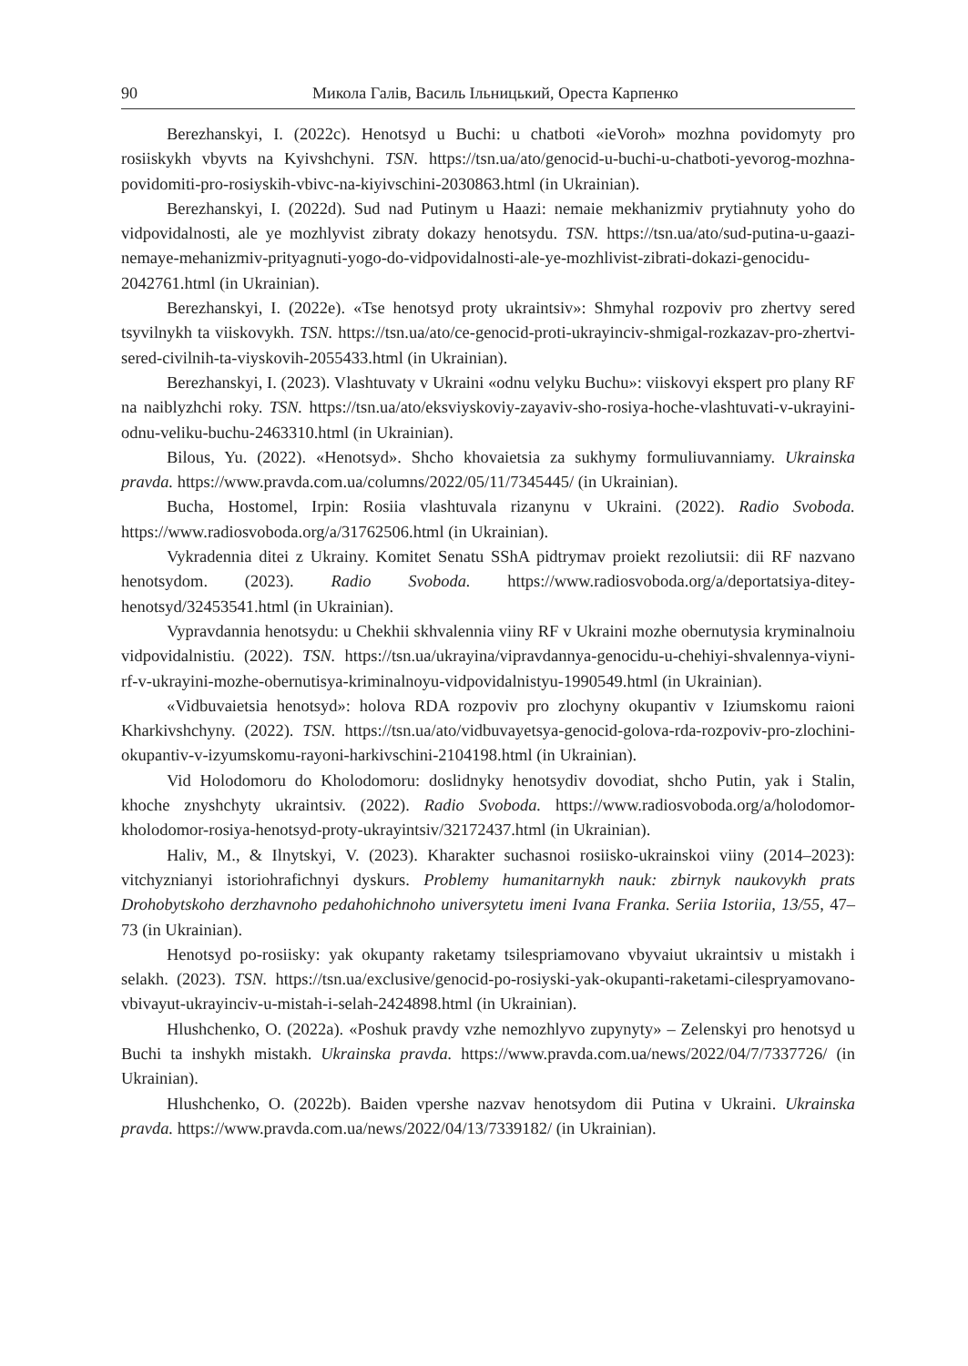90 Микола Галів, Василь Ільницький, Ореста Карпенко
Berezhanskyi, I. (2022c). Henotsyd u Buchi: u chatboti «ieVoroh» mozhna povidomyty pro rosiiskykh vbyvts na Kyivshchyni. TSN. https://tsn.ua/ato/genocid-u-buchi-u-chatboti-yevorog-mozhna-povidomiti-pro-rosiyskih-vbivc-na-kiyivschini-2030863.html (in Ukrainian).
Berezhanskyi, I. (2022d). Sud nad Putinym u Haazi: nemaie mekhanizmiv prytiahnuty yoho do vidpovidalnosti, ale ye mozhlyvist zibraty dokazy henotsydu. TSN. https://tsn.ua/ato/sud-putina-u-gaazi-nemaye-mehanizmiv-prityagnuti-yogo-do-vidpovidalnosti-ale-ye-mozhlivist-zibrati-dokazi-genocidu-2042761.html (in Ukrainian).
Berezhanskyi, I. (2022e). «Tse henotsyd proty ukraintsiv»: Shmyhal rozpoviv pro zhertvy sered tsyvilnykh ta viiskovykh. TSN. https://tsn.ua/ato/ce-genocid-proti-ukrayinciv-shmigal-rozkazav-pro-zhertvi-sered-civilnih-ta-viyskovih-2055433.html (in Ukrainian).
Berezhanskyi, I. (2023). Vlashtuvaty v Ukraini «odnu velyku Buchu»: viiskovyi ekspert pro plany RF na naiblyzhchi roky. TSN. https://tsn.ua/ato/eksviyskoviy-zayaviv-sho-rosiya-hoche-vlashtuvati-v-ukrayini-odnu-veliku-buchu-2463310.html (in Ukrainian).
Bilous, Yu. (2022). «Henotsyd». Shcho khovaietsia za sukhymy formuliuvanniamy. Ukrainska pravda. https://www.pravda.com.ua/columns/2022/05/11/7345445/ (in Ukrainian).
Bucha, Hostomel, Irpin: Rosiia vlashtuvala rizanynu v Ukraini. (2022). Radio Svoboda. https://www.radiosvoboda.org/a/31762506.html (in Ukrainian).
Vykradennia ditei z Ukrainy. Komitet Senatu SShA pidtrymav proiekt rezoliutsii: dii RF nazvano henotsydom. (2023). Radio Svoboda. https://www.radiosvoboda.org/a/deportatsiya-ditey-henotsyd/32453541.html (in Ukrainian).
Vypravdannia henotsydu: u Chekhii skhvalennia viiny RF v Ukraini mozhe obernutysia kryminalnoiu vidpovidalnistiu. (2022). TSN. https://tsn.ua/ukrayina/vipravdannya-genocidu-u-chehiyi-shvalennya-viyni-rf-v-ukrayini-mozhe-obernutisya-kriminalnoyu-vidpovidalnistyu-1990549.html (in Ukrainian).
«Vidbuvaietsia henotsyd»: holova RDA rozpoviv pro zlochyny okupantiv v Iziumskomu raioni Kharkivshchyny. (2022). TSN. https://tsn.ua/ato/vidbuvayetsya-genocid-golova-rda-rozpoviv-pro-zlochini-okupantiv-v-izyumskomu-rayoni-harkivschini-2104198.html (in Ukrainian).
Vid Holodomoru do Kholodomoru: doslidnyky henotsydiv dovodiat, shcho Putin, yak i Stalin, khoche znyshchyty ukraintsiv. (2022). Radio Svoboda. https://www.radiosvoboda.org/a/holodomor-kholodomor-rosiya-henotsyd-proty-ukrayintsiv/32172437.html (in Ukrainian).
Haliv, M., & Ilnytskyi, V. (2023). Kharakter suchasnoi rosiisko-ukrainskoi viiny (2014–2023): vitchyznianyi istoriohrafichnyi dyskurs. Problemy humanitarnykh nauk: zbirnyk naukovykh prats Drohobytskoho derzhavnoho pedahohichnoho universytetu imeni Ivana Franka. Seriia Istoriia, 13/55, 47–73 (in Ukrainian).
Henotsyd po-rosiisky: yak okupanty raketamy tsilespriamovano vbyvaiut ukraintsiv u mistakh i selakh. (2023). TSN. https://tsn.ua/exclusive/genocid-po-rosiyski-yak-okupanti-raketami-cilespryamovano-vbivayut-ukrayinciv-u-mistah-i-selah-2424898.html (in Ukrainian).
Hlushchenko, O. (2022a). «Poshuk pravdy vzhe nemozhlyvo zupynyty» – Zelenskyi pro henotsyd u Buchi ta inshykh mistakh. Ukrainska pravda. https://www.pravda.com.ua/news/2022/04/7/7337726/ (in Ukrainian).
Hlushchenko, O. (2022b). Baiden vpershe nazvav henotsydom dii Putina v Ukraini. Ukrainska pravda. https://www.pravda.com.ua/news/2022/04/13/7339182/ (in Ukrainian).